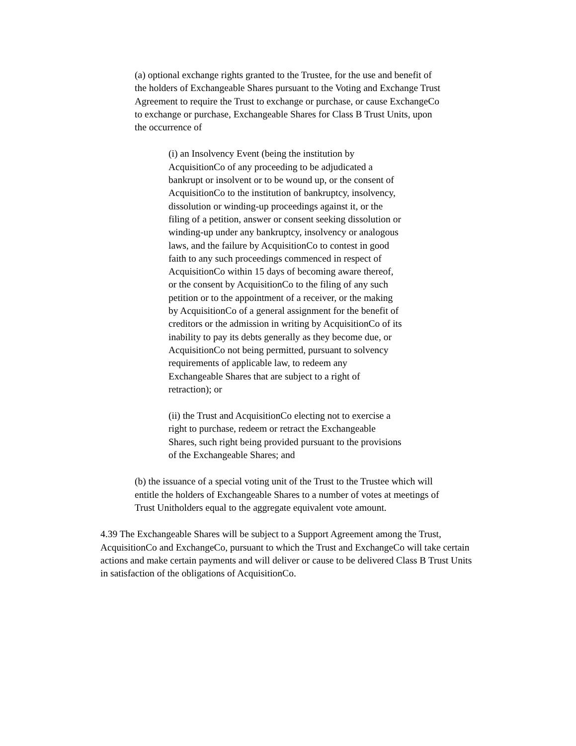(a) optional exchange rights granted to the Trustee, for the use and benefit of the holders of Exchangeable Shares pursuant to the Voting and Exchange Trust Agreement to require the Trust to exchange or purchase, or cause ExchangeCo to exchange or purchase, Exchangeable Shares for Class B Trust Units, upon the occurrence of
(i) an Insolvency Event (being the institution by AcquisitionCo of any proceeding to be adjudicated a bankrupt or insolvent or to be wound up, or the consent of AcquisitionCo to the institution of bankruptcy, insolvency, dissolution or winding-up proceedings against it, or the filing of a petition, answer or consent seeking dissolution or winding-up under any bankruptcy, insolvency or analogous laws, and the failure by AcquisitionCo to contest in good faith to any such proceedings commenced in respect of AcquisitionCo within 15 days of becoming aware thereof, or the consent by AcquisitionCo to the filing of any such petition or to the appointment of a receiver, or the making by AcquisitionCo of a general assignment for the benefit of creditors or the admission in writing by AcquisitionCo of its inability to pay its debts generally as they become due, or AcquisitionCo not being permitted, pursuant to solvency requirements of applicable law, to redeem any Exchangeable Shares that are subject to a right of retraction); or
(ii) the Trust and AcquisitionCo electing not to exercise a right to purchase, redeem or retract the Exchangeable Shares, such right being provided pursuant to the provisions of the Exchangeable Shares; and
(b) the issuance of a special voting unit of the Trust to the Trustee which will entitle the holders of Exchangeable Shares to a number of votes at meetings of Trust Unitholders equal to the aggregate equivalent vote amount.
4.39 The Exchangeable Shares will be subject to a Support Agreement among the Trust, AcquisitionCo and ExchangeCo, pursuant to which the Trust and ExchangeCo will take certain actions and make certain payments and will deliver or cause to be delivered Class B Trust Units in satisfaction of the obligations of AcquisitionCo.